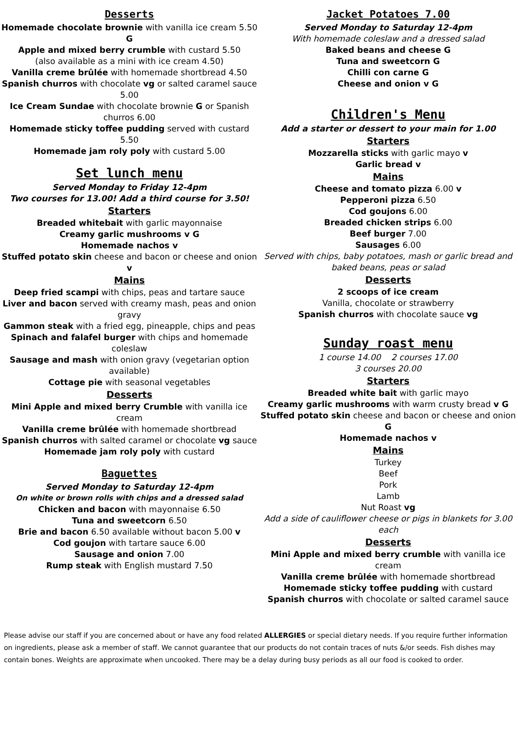Desserts
Homemade chocolate brownie with vanilla ice cream 5.50 G
Apple and mixed berry crumble with custard 5.50
(also available as a mini with ice cream 4.50)
Vanilla creme brûlée with homemade shortbread 4.50
Spanish churros with chocolate vg or salted caramel sauce 5.00
Ice Cream Sundae with chocolate brownie G or Spanish churros 6.00
Homemade sticky toffee pudding served with custard 5.50
Homemade jam roly poly with custard 5.00
Set lunch menu
Served Monday to Friday 12-4pm
Two courses for 13.00! Add a third course for 3.50!
Starters
Breaded whitebait with garlic mayonnaise
Creamy garlic mushrooms v G
Homemade nachos v
Stuffed potato skin cheese and bacon or cheese and onion v
Mains
Deep fried scampi with chips, peas and tartare sauce
Liver and bacon served with creamy mash, peas and onion gravy
Gammon steak with a fried egg, pineapple, chips and peas
Spinach and falafel burger with chips and homemade coleslaw
Sausage and mash with onion gravy (vegetarian option available)
Cottage pie with seasonal vegetables
Desserts
Mini Apple and mixed berry Crumble with vanilla ice cream
Vanilla creme brûlée with homemade shortbread
Spanish churros with salted caramel or chocolate vg sauce
Homemade jam roly poly with custard
Baguettes
Served Monday to Saturday 12-4pm
On white or brown rolls with chips and a dressed salad
Chicken and bacon with mayonnaise 6.50
Tuna and sweetcorn 6.50
Brie and bacon 6.50 available without bacon 5.00 v
Cod goujon with tartare sauce 6.00
Sausage and onion 7.00
Rump steak with English mustard 7.50
Jacket Potatoes 7.00
Served Monday to Saturday 12-4pm
With homemade coleslaw and a dressed salad
Baked beans and cheese G
Tuna and sweetcorn G
Chilli con carne G
Cheese and onion v G
Children's Menu
Add a starter or dessert to your main for 1.00
Starters
Mozzarella sticks with garlic mayo v
Garlic bread v
Mains
Cheese and tomato pizza 6.00 v
Pepperoni pizza 6.50
Cod goujons 6.00
Breaded chicken strips 6.00
Beef burger 7.00
Sausages 6.00
Served with chips, baby potatoes, mash or garlic bread and baked beans, peas or salad
Desserts
2 scoops of ice cream
Vanilla, chocolate or strawberry
Spanish churros with chocolate sauce vg
Sunday roast menu
1 course 14.00 2 courses 17.00
3 courses 20.00
Starters
Breaded white bait with garlic mayo
Creamy garlic mushrooms with warm crusty bread v G
Stuffed potato skin cheese and bacon or cheese and onion G
Homemade nachos v
Mains
Turkey
Beef
Pork
Lamb
Nut Roast vg
Add a side of cauliflower cheese or pigs in blankets for 3.00 each
Desserts
Mini Apple and mixed berry crumble with vanilla ice cream
Vanilla creme brûlée with homemade shortbread
Homemade sticky toffee pudding with custard
Spanish churros with chocolate or salted caramel sauce
Please advise our staff if you are concerned about or have any food related ALLERGIES or special dietary needs. If you require further information on ingredients, please ask a member of staff. We cannot guarantee that our products do not contain traces of nuts &/or seeds. Fish dishes may contain bones. Weights are approximate when uncooked. There may be a delay during busy periods as all our food is cooked to order.